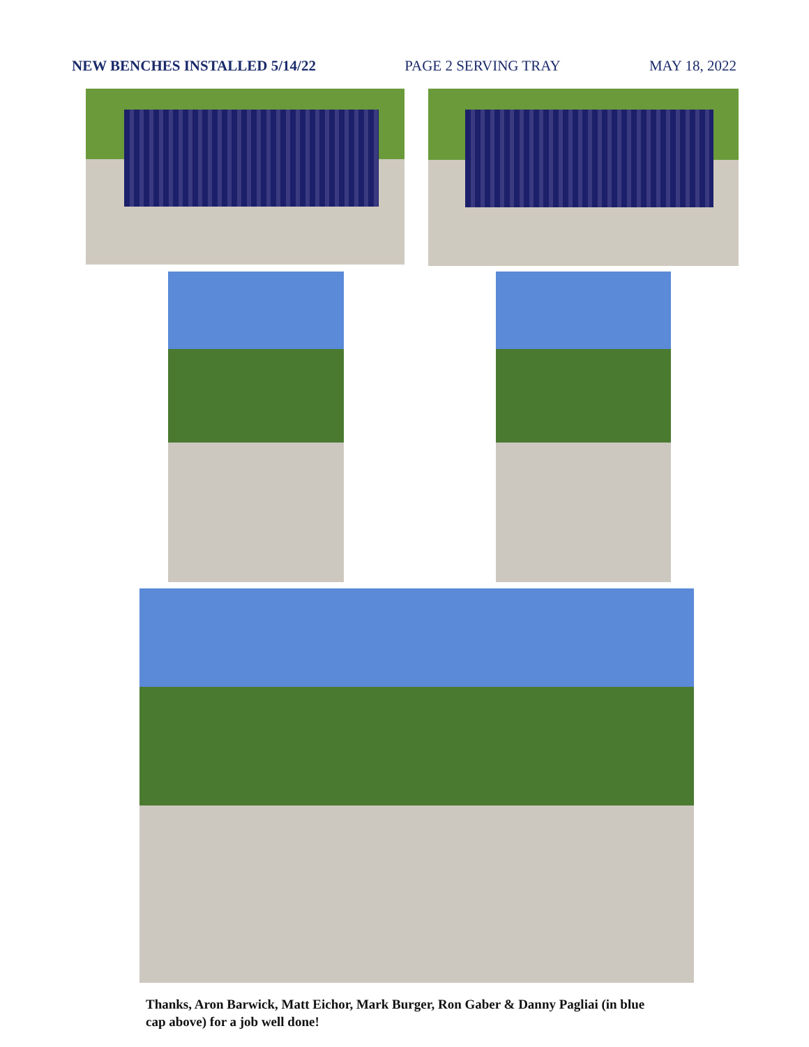NEW BENCHES INSTALLED 5/14/22 PAGE 2 SERVING TRAY MAY 18, 2022
Thanks, Aron Barwick, Matt Eichor, Mark Burger, Ron Gaber & Danny Pagliai (in blue cap above) for a job well done!